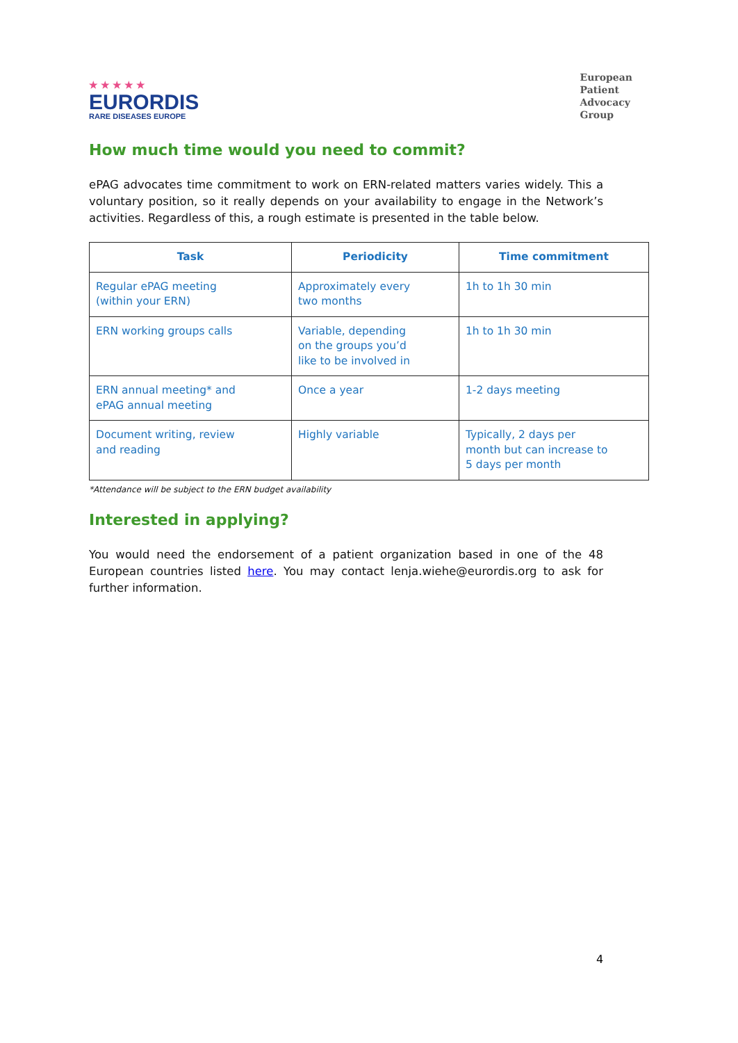★ ★ ★ ★ ★
EURORDIS
RARE DISEASES EUROPE
European
Patient
Advocacy
Group
How much time would you need to commit?
ePAG advocates time commitment to work on ERN-related matters varies widely. This a voluntary position, so it really depends on your availability to engage in the Network’s activities. Regardless of this, a rough estimate is presented in the table below.
| Task | Periodicity | Time commitment |
| --- | --- | --- |
| Regular ePAG meeting (within your ERN) | Approximately every two months | 1h to 1h 30 min |
| ERN working groups calls | Variable, depending on the groups you’d like to be involved in | 1h to 1h 30 min |
| ERN annual meeting* and ePAG annual meeting | Once a year | 1-2 days meeting |
| Document writing, review and reading | Highly variable | Typically, 2 days per month but can increase to 5 days per month |
*Attendance will be subject to the ERN budget availability
Interested in applying?
You would need the endorsement of a patient organization based in one of the 48 European countries listed here. You may contact lenja.wiehe@eurordis.org to ask for further information.
4